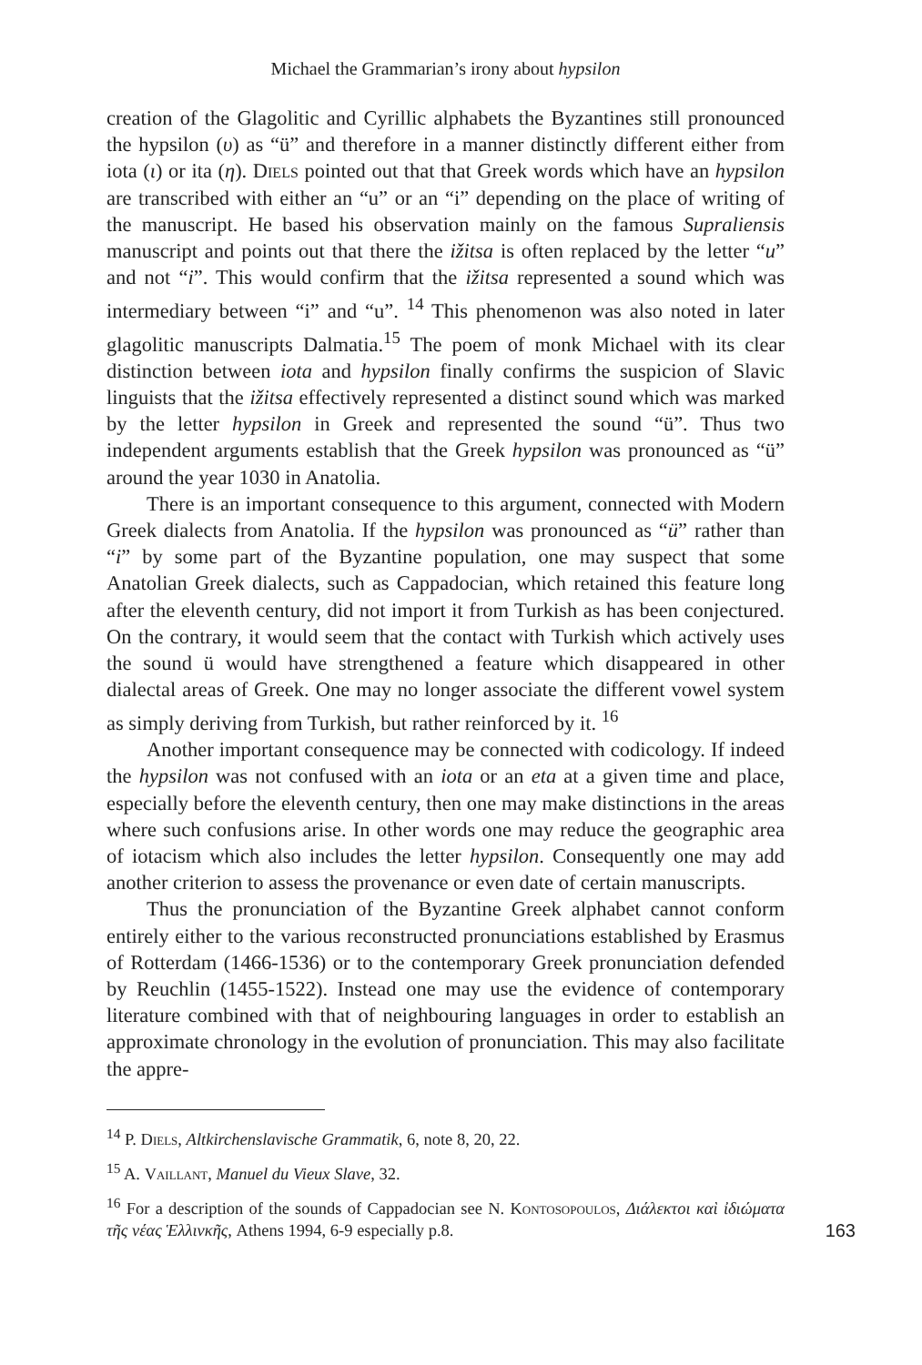Michael the Grammarian’s irony about hypsilon
creation of the Glagolitic and Cyrillic alphabets the Byzantines still pronounced the hypsilon (υ) as “ü” and therefore in a manner distinctly different either from iota (ι) or ita (η). Diels pointed out that that Greek words which have an hypsilon are transcribed with either an “u” or an “i” depending on the place of writing of the manuscript. He based his observation mainly on the famous Supraliensis manuscript and points out that there the ižitsa is often replaced by the letter “u” and not “i”. This would confirm that the ižitsa represented a sound which was intermediary between “i” and “u”. <sup>14</sup> This phenomenon was also noted in later glagolitic manuscripts Dalmatia.<sup>15</sup> The poem of monk Michael with its clear distinction between iota and hypsilon finally confirms the suspicion of Slavic linguists that the ižitsa effectively represented a distinct sound which was marked by the letter hypsilon in Greek and represented the sound “ü”. Thus two independent arguments establish that the Greek hypsilon was pronounced as “ü” around the year 1030 in Anatolia.
There is an important consequence to this argument, connected with Modern Greek dialects from Anatolia. If the hypsilon was pronounced as “ü” rather than “i” by some part of the Byzantine population, one may suspect that some Anatolian Greek dialects, such as Cappadocian, which retained this feature long after the eleventh century, did not import it from Turkish as has been conjectured. On the contrary, it would seem that the contact with Turkish which actively uses the sound ü would have strengthened a feature which disappeared in other dialectal areas of Greek. One may no longer associate the different vowel system as simply deriving from Turkish, but rather reinforced by it. <sup>16</sup>
Another important consequence may be connected with codicology. If indeed the hypsilon was not confused with an iota or an eta at a given time and place, especially before the eleventh century, then one may make distinctions in the areas where such confusions arise. In other words one may reduce the geographic area of iotacism which also includes the letter hypsilon. Consequently one may add another criterion to assess the provenance or even date of certain manuscripts.
Thus the pronunciation of the Byzantine Greek alphabet cannot conform entirely either to the various reconstructed pronunciations established by Erasmus of Rotterdam (1466-1536) or to the contemporary Greek pronunciation defended by Reuchlin (1455-1522). Instead one may use the evidence of contemporary literature combined with that of neighbouring languages in order to establish an approximate chronology in the evolution of pronunciation. This may also facilitate the appre-
<sup>14</sup> P. Diels, Altkirchenslavische Grammatik, 6, note 8, 20, 22.
<sup>15</sup> A. Vaillant, Manuel du Vieux Slave, 32.
<sup>16</sup> For a description of the sounds of Cappadocian see N. Kontosopoulos, Διάλεκτοι καὶ ἰδιώματα τῆς νέας Ἑλλινκῆς, Athens 1994, 6-9 especially p.8.
163